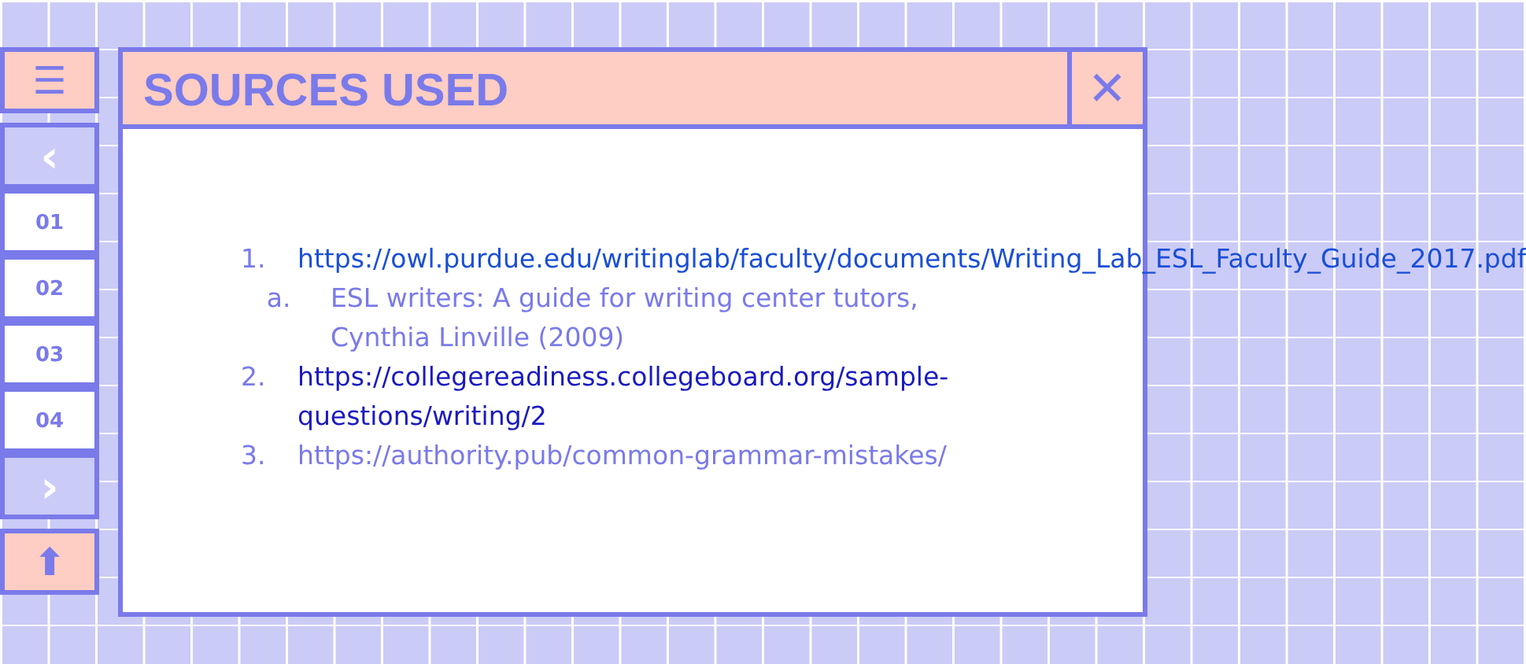☰
‹
01
02
03
04
›
⬆
SOURCES USED
✕
1. https://owl.purdue.edu/writinglab/faculty/documents/Writing_Lab_ESL_Faculty_Guide_2017.pdf
a. ESL writers: A guide for writing center tutors, Cynthia Linville (2009)
2. https://collegereadiness.collegeboard.org/sample-questions/writing/2
3. https://authority.pub/common-grammar-mistakes/